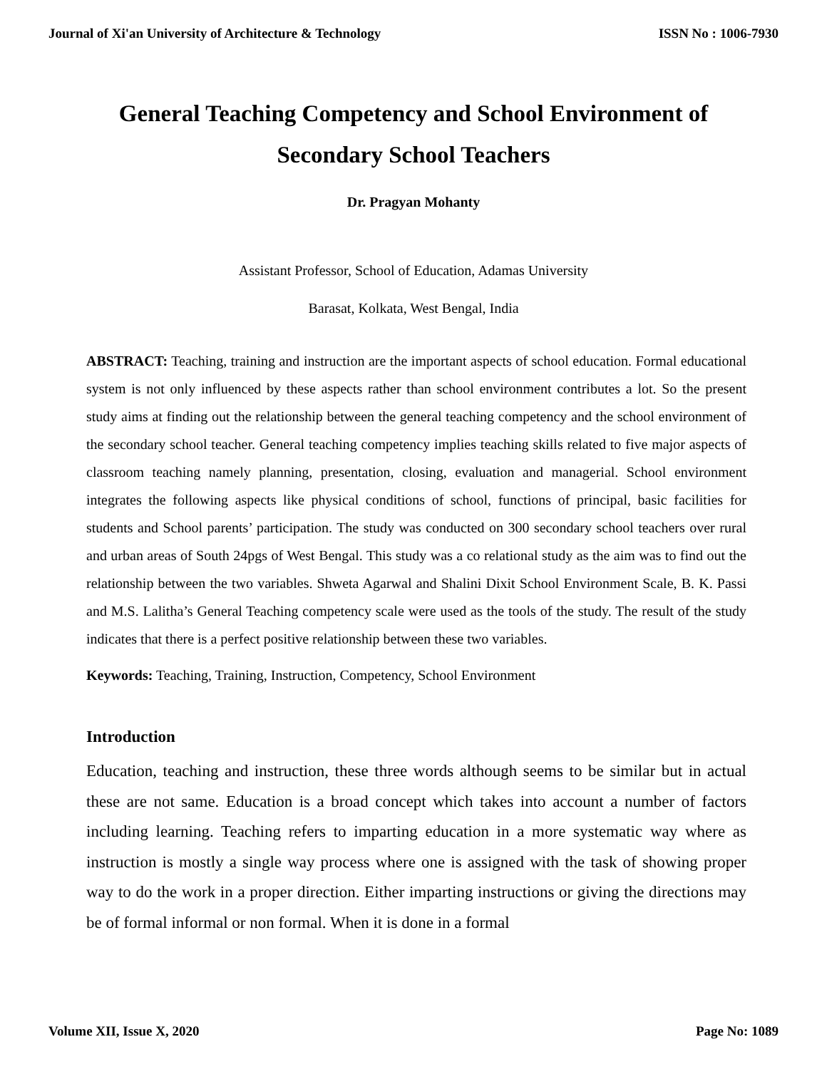Journal of Xi'an University of Architecture & Technology ISSN No : 1006-7930
General Teaching Competency and School Environment of Secondary School Teachers
Dr. Pragyan Mohanty
Assistant Professor, School of Education, Adamas University
Barasat, Kolkata, West Bengal, India
ABSTRACT: Teaching, training and instruction are the important aspects of school education. Formal educational system is not only influenced by these aspects rather than school environment contributes a lot. So the present study aims at finding out the relationship between the general teaching competency and the school environment of the secondary school teacher. General teaching competency implies teaching skills related to five major aspects of classroom teaching namely planning, presentation, closing, evaluation and managerial. School environment integrates the following aspects like physical conditions of school, functions of principal, basic facilities for students and School parents’ participation. The study was conducted on 300 secondary school teachers over rural and urban areas of South 24pgs of West Bengal. This study was a co relational study as the aim was to find out the relationship between the two variables. Shweta Agarwal and Shalini Dixit School Environment Scale, B. K. Passi and M.S. Lalitha’s General Teaching competency scale were used as the tools of the study. The result of the study indicates that there is a perfect positive relationship between these two variables.
Keywords: Teaching, Training, Instruction, Competency, School Environment
Introduction
Education, teaching and instruction, these three words although seems to be similar but in actual these are not same. Education is a broad concept which takes into account a number of factors including learning. Teaching refers to imparting education in a more systematic way where as instruction is mostly a single way process where one is assigned with the task of showing proper way to do the work in a proper direction. Either imparting instructions or giving the directions may be of formal informal or non formal. When it is done in a formal
Volume XII, Issue X, 2020 Page No: 1089